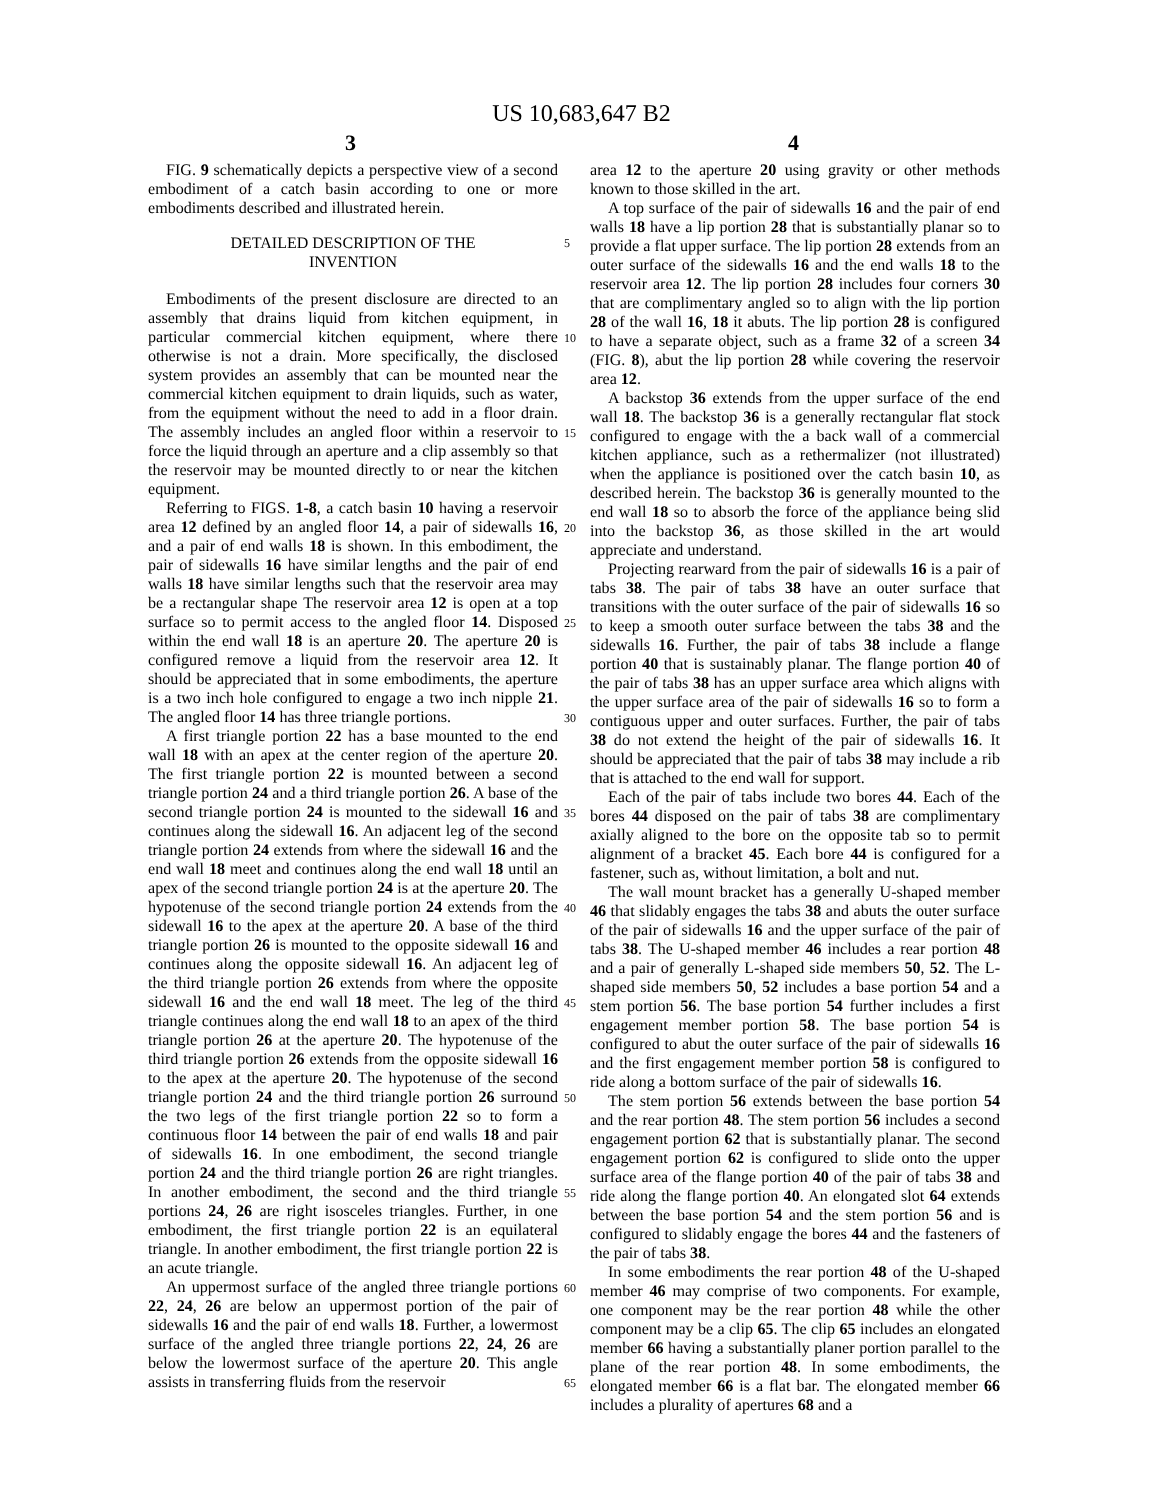US 10,683,647 B2
3 4
FIG. 9 schematically depicts a perspective view of a second embodiment of a catch basin according to one or more embodiments described and illustrated herein.
DETAILED DESCRIPTION OF THE
INVENTION
Embodiments of the present disclosure are directed to an assembly that drains liquid from kitchen equipment, in particular commercial kitchen equipment, where there otherwise is not a drain. More specifically, the disclosed system provides an assembly that can be mounted near the commercial kitchen equipment to drain liquids, such as water, from the equipment without the need to add in a floor drain. The assembly includes an angled floor within a reservoir to force the liquid through an aperture and a clip assembly so that the reservoir may be mounted directly to or near the kitchen equipment.
Referring to FIGS. 1-8, a catch basin 10 having a reservoir area 12 defined by an angled floor 14, a pair of sidewalls 16, and a pair of end walls 18 is shown. In this embodiment, the pair of sidewalls 16 have similar lengths and the pair of end walls 18 have similar lengths such that the reservoir area may be a rectangular shape The reservoir area 12 is open at a top surface so to permit access to the angled floor 14. Disposed within the end wall 18 is an aperture 20. The aperture 20 is configured remove a liquid from the reservoir area 12. It should be appreciated that in some embodiments, the aperture is a two inch hole configured to engage a two inch nipple 21. The angled floor 14 has three triangle portions.
A first triangle portion 22 has a base mounted to the end wall 18 with an apex at the center region of the aperture 20. The first triangle portion 22 is mounted between a second triangle portion 24 and a third triangle portion 26. A base of the second triangle portion 24 is mounted to the sidewall 16 and continues along the sidewall 16. An adjacent leg of the second triangle portion 24 extends from where the sidewall 16 and the end wall 18 meet and continues along the end wall 18 until an apex of the second triangle portion 24 is at the aperture 20. The hypotenuse of the second triangle portion 24 extends from the sidewall 16 to the apex at the aperture 20. A base of the third triangle portion 26 is mounted to the opposite sidewall 16 and continues along the opposite sidewall 16. An adjacent leg of the third triangle portion 26 extends from where the opposite sidewall 16 and the end wall 18 meet. The leg of the third triangle continues along the end wall 18 to an apex of the third triangle portion 26 at the aperture 20. The hypotenuse of the third triangle portion 26 extends from the opposite sidewall 16 to the apex at the aperture 20. The hypotenuse of the second triangle portion 24 and the third triangle portion 26 surround the two legs of the first triangle portion 22 so to form a continuous floor 14 between the pair of end walls 18 and pair of sidewalls 16. In one embodiment, the second triangle portion 24 and the third triangle portion 26 are right triangles. In another embodiment, the second and the third triangle portions 24, 26 are right isosceles triangles. Further, in one embodiment, the first triangle portion 22 is an equilateral triangle. In another embodiment, the first triangle portion 22 is an acute triangle.
An uppermost surface of the angled three triangle portions 22, 24, 26 are below an uppermost portion of the pair of sidewalls 16 and the pair of end walls 18. Further, a lowermost surface of the angled three triangle portions 22, 24, 26 are below the lowermost surface of the aperture 20. This angle assists in transferring fluids from the reservoir
5
10
15
20
25
30
35
40
45
50
55
60
65
area 12 to the aperture 20 using gravity or other methods known to those skilled in the art.
A top surface of the pair of sidewalls 16 and the pair of end walls 18 have a lip portion 28 that is substantially planar so to provide a flat upper surface. The lip portion 28 extends from an outer surface of the sidewalls 16 and the end walls 18 to the reservoir area 12. The lip portion 28 includes four corners 30 that are complimentary angled so to align with the lip portion 28 of the wall 16, 18 it abuts. The lip portion 28 is configured to have a separate object, such as a frame 32 of a screen 34 (FIG. 8), abut the lip portion 28 while covering the reservoir area 12.
A backstop 36 extends from the upper surface of the end wall 18. The backstop 36 is a generally rectangular flat stock configured to engage with the a back wall of a commercial kitchen appliance, such as a rethermalizer (not illustrated) when the appliance is positioned over the catch basin 10, as described herein. The backstop 36 is generally mounted to the end wall 18 so to absorb the force of the appliance being slid into the backstop 36, as those skilled in the art would appreciate and understand.
Projecting rearward from the pair of sidewalls 16 is a pair of tabs 38. The pair of tabs 38 have an outer surface that transitions with the outer surface of the pair of sidewalls 16 so to keep a smooth outer surface between the tabs 38 and the sidewalls 16. Further, the pair of tabs 38 include a flange portion 40 that is sustainably planar. The flange portion 40 of the pair of tabs 38 has an upper surface area which aligns with the upper surface area of the pair of sidewalls 16 so to form a contiguous upper and outer surfaces. Further, the pair of tabs 38 do not extend the height of the pair of sidewalls 16. It should be appreciated that the pair of tabs 38 may include a rib that is attached to the end wall for support.
Each of the pair of tabs include two bores 44. Each of the bores 44 disposed on the pair of tabs 38 are complimentary axially aligned to the bore on the opposite tab so to permit alignment of a bracket 45. Each bore 44 is configured for a fastener, such as, without limitation, a bolt and nut.
The wall mount bracket has a generally U-shaped member 46 that slidably engages the tabs 38 and abuts the outer surface of the pair of sidewalls 16 and the upper surface of the pair of tabs 38. The U-shaped member 46 includes a rear portion 48 and a pair of generally L-shaped side members 50, 52. The L-shaped side members 50, 52 includes a base portion 54 and a stem portion 56. The base portion 54 further includes a first engagement member portion 58. The base portion 54 is configured to abut the outer surface of the pair of sidewalls 16 and the first engagement member portion 58 is configured to ride along a bottom surface of the pair of sidewalls 16.
The stem portion 56 extends between the base portion 54 and the rear portion 48. The stem portion 56 includes a second engagement portion 62 that is substantially planar. The second engagement portion 62 is configured to slide onto the upper surface area of the flange portion 40 of the pair of tabs 38 and ride along the flange portion 40. An elongated slot 64 extends between the base portion 54 and the stem portion 56 and is configured to slidably engage the bores 44 and the fasteners of the pair of tabs 38.
In some embodiments the rear portion 48 of the U-shaped member 46 may comprise of two components. For example, one component may be the rear portion 48 while the other component may be a clip 65. The clip 65 includes an elongated member 66 having a substantially planer portion parallel to the plane of the rear portion 48. In some embodiments, the elongated member 66 is a flat bar. The elongated member 66 includes a plurality of apertures 68 and a